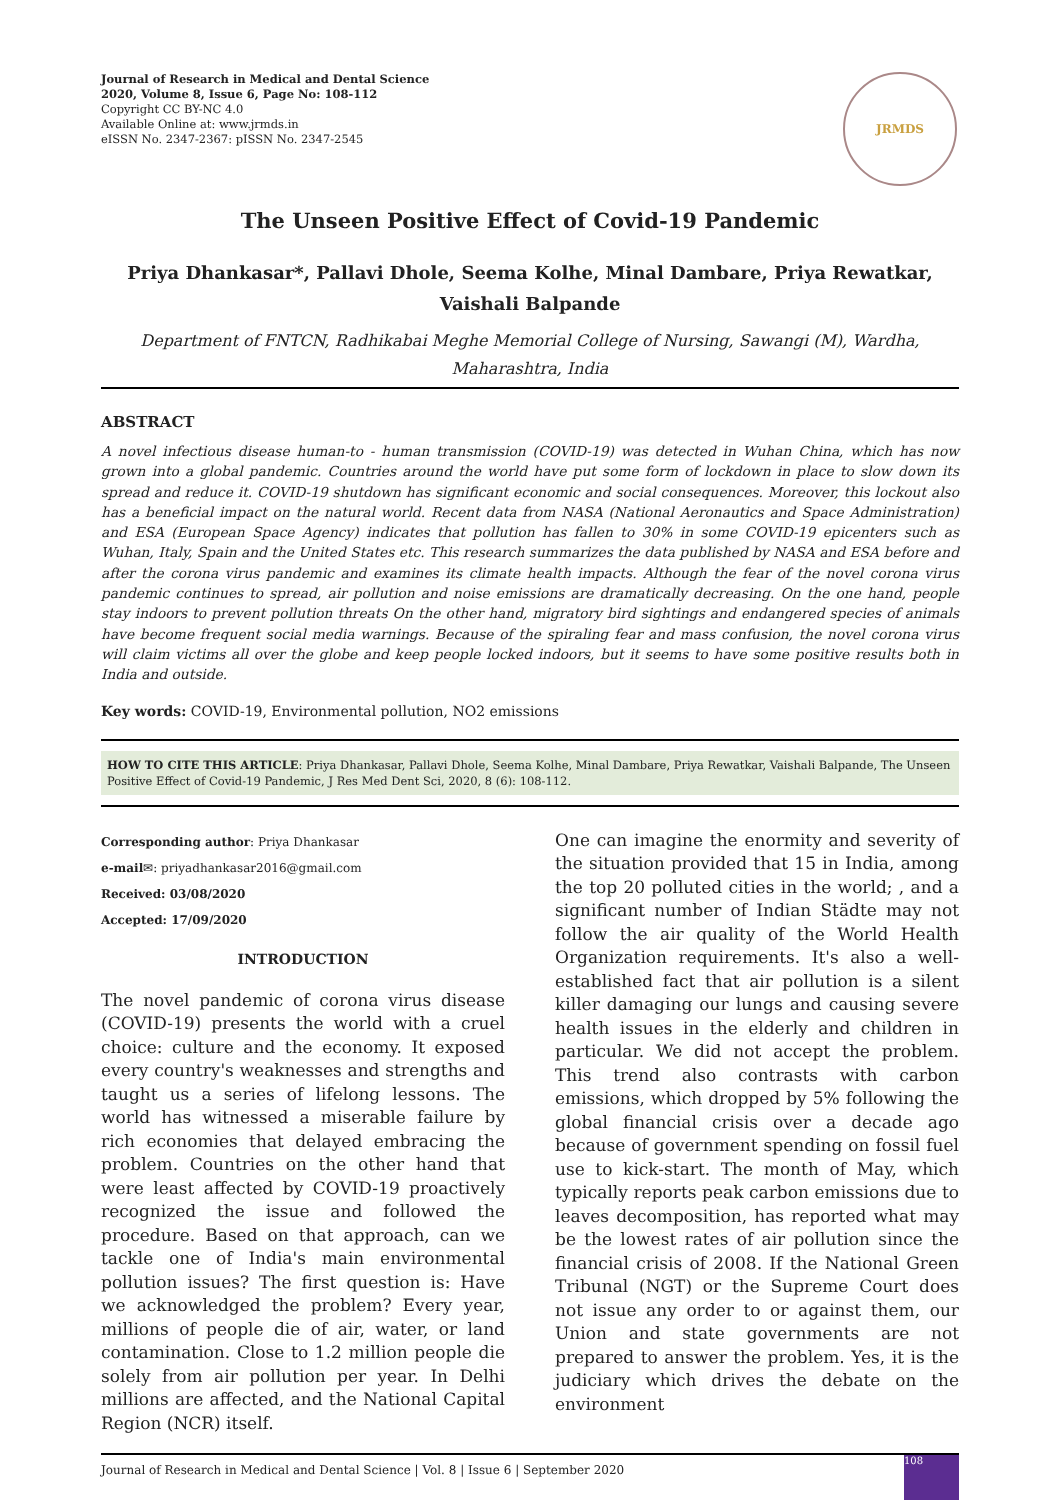Journal of Research in Medical and Dental Science
2020, Volume 8, Issue 6, Page No: 108-112
Copyright CC BY-NC 4.0
Available Online at: www.jrmds.in
eISSN No. 2347-2367: pISSN No. 2347-2545
JRMDS
The Unseen Positive Effect of Covid-19 Pandemic
Priya Dhankasar*, Pallavi Dhole, Seema Kolhe, Minal Dambare, Priya Rewatkar, Vaishali Balpande
Department of FNTCN, Radhikabai Meghe Memorial College of Nursing, Sawangi (M), Wardha, Maharashtra, India
ABSTRACT
A novel infectious disease human-to - human transmission (COVID-19) was detected in Wuhan China, which has now grown into a global pandemic. Countries around the world have put some form of lockdown in place to slow down its spread and reduce it. COVID-19 shutdown has significant economic and social consequences. Moreover, this lockout also has a beneficial impact on the natural world. Recent data from NASA (National Aeronautics and Space Administration) and ESA (European Space Agency) indicates that pollution has fallen to 30% in some COVID-19 epicenters such as Wuhan, Italy, Spain and the United States etc. This research summarizes the data published by NASA and ESA before and after the corona virus pandemic and examines its climate health impacts. Although the fear of the novel corona virus pandemic continues to spread, air pollution and noise emissions are dramatically decreasing. On the one hand, people stay indoors to prevent pollution threats On the other hand, migratory bird sightings and endangered species of animals have become frequent social media warnings. Because of the spiraling fear and mass confusion, the novel corona virus will claim victims all over the globe and keep people locked indoors, but it seems to have some positive results both in India and outside.
Key words: COVID-19, Environmental pollution, NO2 emissions
HOW TO CITE THIS ARTICLE: Priya Dhankasar, Pallavi Dhole, Seema Kolhe, Minal Dambare, Priya Rewatkar, Vaishali Balpande, The Unseen Positive Effect of Covid-19 Pandemic, J Res Med Dent Sci, 2020, 8 (6): 108-112.
Corresponding author: Priya Dhankasar
e-mail✉: priyadhankasar2016@gmail.com
Received: 03/08/2020
Accepted: 17/09/2020
INTRODUCTION
The novel pandemic of corona virus disease (COVID-19) presents the world with a cruel choice: culture and the economy. It exposed every country's weaknesses and strengths and taught us a series of lifelong lessons. The world has witnessed a miserable failure by rich economies that delayed embracing the problem. Countries on the other hand that were least affected by COVID-19 proactively recognized the issue and followed the procedure. Based on that approach, can we tackle one of India's main environmental pollution issues? The first question is: Have we acknowledged the problem? Every year, millions of people die of air, water, or land contamination. Close to 1.2 million people die solely from air pollution per year. In Delhi millions are affected, and the National Capital Region (NCR) itself.
One can imagine the enormity and severity of the situation provided that 15 in India, among the top 20 polluted cities in the world; , and a significant number of Indian Städte may not follow the air quality of the World Health Organization requirements. It's also a well-established fact that air pollution is a silent killer damaging our lungs and causing severe health issues in the elderly and children in particular. We did not accept the problem. This trend also contrasts with carbon emissions, which dropped by 5% following the global financial crisis over a decade ago because of government spending on fossil fuel use to kick-start. The month of May, which typically reports peak carbon emissions due to leaves decomposition, has reported what may be the lowest rates of air pollution since the financial crisis of 2008. If the National Green Tribunal (NGT) or the Supreme Court does not issue any order to or against them, our Union and state governments are not prepared to answer the problem. Yes, it is the judiciary which drives the debate on the environment
Journal of Research in Medical and Dental Science | Vol. 8 | Issue 6 | September 2020
108